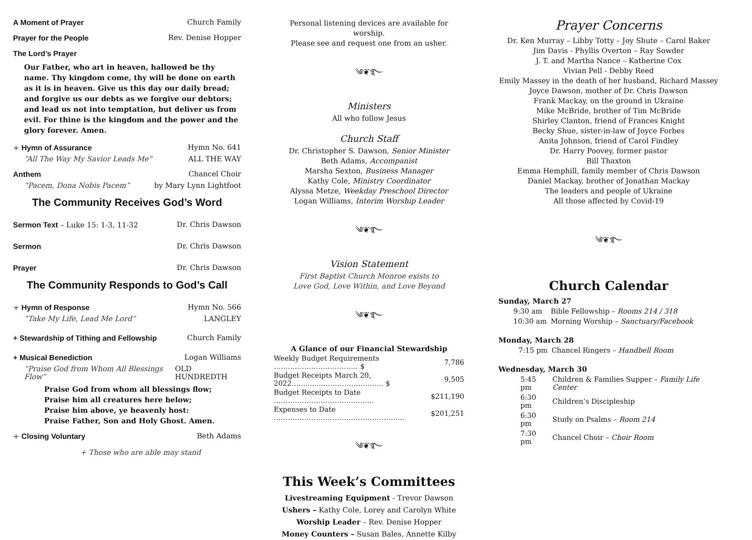A Moment of Prayer Church Family
Prayer for the People Rev. Denise Hopper
The Lord’s Prayer
Our Father, who art in heaven, hallowed be thy name. Thy kingdom come, thy will be done on earth as it is in heaven. Give us this day our daily bread; and forgive us our debts as we forgive our debtors; and lead us not into temptation, but deliver us from evil. For thine is the kingdom and the power and the glory forever. Amen.
+ Hymn of Assurance Hymn No. 641
“All The Way My Savior Leads Me” ALL THE WAY
Anthem Chancel Choir
“Pacem, Dona Nobis Pacem” by Mary Lynn Lightfoot
The Community Receives God’s Word
Sermon Text – Luke 15: 1-3, 11-32 Dr. Chris Dawson
Sermon Dr. Chris Dawson
Prayer Dr. Chris Dawson
The Community Responds to God’s Call
+ Hymn of Response Hymn No. 566
“Take My Life, Lead Me Lord” LANGLEY
+ Stewardship of Tithing and Fellowship Church Family
+ Musical Benediction Logan Williams
“Praise God from Whom All Blessings Flow” OLD HUNDREDTH
Praise God from whom all blessings flow;
Praise him all creatures here below;
Praise him above, ye heavenly host:
Praise Father, Son and Holy Ghost. Amen.
+ Closing Voluntary Beth Adams
+ Those who are able may stand
Personal listening devices are available for worship.
Please see and request one from an usher.
༄❦࿐
Ministers
All who follow Jesus
Church Staff
Dr. Christopher S. Dawson, Senior Minister
Beth Adams, Accompanist
Marsha Sexton, Business Manager
Kathy Cole, Ministry Coordinator
Alyssa Metze, Weekday Preschool Director
Logan Williams, Interim Worship Leader
༄❦࿐
Vision Statement
First Baptist Church Monroe exists to
Love God, Love Within, and Love Beyond
༄❦࿐
A Glance of our Financial Stewardship
| Weekly Budget Requirements ……………………………… $ | 7,786 |
| Budget Receipts March 20, 2022…...........…………………..... $ | 9,505 |
| Budget Receipts to Date ………………………………..….. | $211,190 |
| Expenses to Date ……………………………………………….. | $201,251 |
༄❦࿐
This Week’s Committees
Livestreaming Equipment - Trevor Dawson
Ushers – Kathy Cole, Lorey and Carolyn White
Worship Leader – Rev. Denise Hopper
Money Counters – Susan Bales, Annette Kilby
Prayer Concerns
Dr. Ken Murray – Libby Totty – Joy Shute – Carol Baker
Jim Davis - Phyllis Overton – Ray Sowder
J. T. and Martha Nance – Katherine Cox
Vivian Pell - Debby Reed
Emily Massey in the death of her husband, Richard Massey
Joyce Dawson, mother of Dr. Chris Dawson
Frank Mackay, on the ground in Ukraine
Mike McBride, brother of Tim McBride
Shirley Clanton, friend of Frances Knight
Becky Shue, sister-in-law of Joyce Forbes
Anita Johnson, friend of Carol Findley
Dr. Harry Poovey, former pastor
Bill Thaxton
Emma Hemphill, family member of Chris Dawson
Daniel Mackay, brother of Jonathan Mackay
The leaders and people of Ukraine
All those affected by Covid-19
༄❦࿐
Church Calendar
Sunday, March 27
| 9:30 am | Bible Fellowship – Rooms 214 / 318 |
| 10:30 am | Morning Worship – Sanctuary/Facebook |
Monday, March 28
| 7:15 pm | Chancel Ringers – Handbell Room |
Wednesday, March 30
| 5:45 pm | Children & Families Supper – Family Life Center |
| 6:30 pm | Children’s Discipleship |
| 6:30 pm | Study on Psalms – Room 214 |
| 7:30 pm | Chancel Choir – Choir Room |